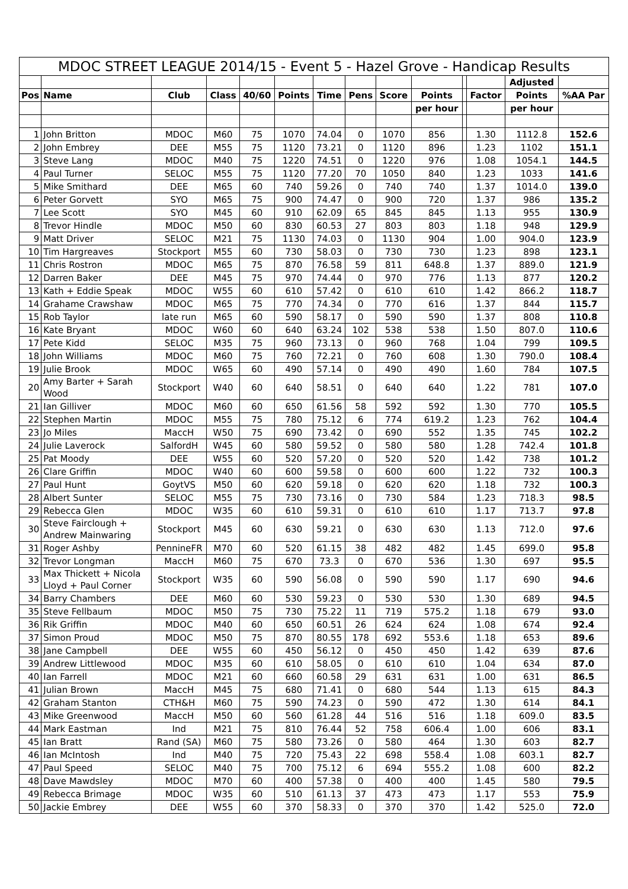MDOC STREET LEAGUE 2014/15 - Event 5 - Hazel Grove - Handicap Results
| | | | | | | | | | | | | Adjusted | |
| --- | --- | --- | --- | --- | --- | --- | --- | --- | --- | --- | --- | --- | --- |
| Pos | Name | Club | Class | 40/60 | Points | Time | Pens | Score | Points | | Factor | Points | %AA Par |
| | | | | | | | | | per hour | | | per hour | |
| 1 | John Britton | MDOC | M60 | 75 | 1070 | 74.04 | 0 | 1070 | 856 | | 1.30 | 1112.8 | 152.6 |
| 2 | John Embrey | DEE | M55 | 75 | 1120 | 73.21 | 0 | 1120 | 896 | | 1.23 | 1102 | 151.1 |
| 3 | Steve Lang | MDOC | M40 | 75 | 1220 | 74.51 | 0 | 1220 | 976 | | 1.08 | 1054.1 | 144.5 |
| 4 | Paul Turner | SELOC | M55 | 75 | 1120 | 77.20 | 70 | 1050 | 840 | | 1.23 | 1033 | 141.6 |
| 5 | Mike Smithard | DEE | M65 | 60 | 740 | 59.26 | 0 | 740 | 740 | | 1.37 | 1014.0 | 139.0 |
| 6 | Peter Gorvett | SYO | M65 | 75 | 900 | 74.47 | 0 | 900 | 720 | | 1.37 | 986 | 135.2 |
| 7 | Lee Scott | SYO | M45 | 60 | 910 | 62.09 | 65 | 845 | 845 | | 1.13 | 955 | 130.9 |
| 8 | Trevor Hindle | MDOC | M50 | 60 | 830 | 60.53 | 27 | 803 | 803 | | 1.18 | 948 | 129.9 |
| 9 | Matt Driver | SELOC | M21 | 75 | 1130 | 74.03 | 0 | 1130 | 904 | | 1.00 | 904.0 | 123.9 |
| 10 | Tim Hargreaves | Stockport | M55 | 60 | 730 | 58.03 | 0 | 730 | 730 | | 1.23 | 898 | 123.1 |
| 11 | Chris Rostron | MDOC | M65 | 75 | 870 | 76.58 | 59 | 811 | 648.8 | | 1.37 | 889.0 | 121.9 |
| 12 | Darren Baker | DEE | M45 | 75 | 970 | 74.44 | 0 | 970 | 776 | | 1.13 | 877 | 120.2 |
| 13 | Kath + Eddie Speak | MDOC | W55 | 60 | 610 | 57.42 | 0 | 610 | 610 | | 1.42 | 866.2 | 118.7 |
| 14 | Grahame Crawshaw | MDOC | M65 | 75 | 770 | 74.34 | 0 | 770 | 616 | | 1.37 | 844 | 115.7 |
| 15 | Rob Taylor | late run | M65 | 60 | 590 | 58.17 | 0 | 590 | 590 | | 1.37 | 808 | 110.8 |
| 16 | Kate Bryant | MDOC | W60 | 60 | 640 | 63.24 | 102 | 538 | 538 | | 1.50 | 807.0 | 110.6 |
| 17 | Pete Kidd | SELOC | M35 | 75 | 960 | 73.13 | 0 | 960 | 768 | | 1.04 | 799 | 109.5 |
| 18 | John Williams | MDOC | M60 | 75 | 760 | 72.21 | 0 | 760 | 608 | | 1.30 | 790.0 | 108.4 |
| 19 | Julie Brook | MDOC | W65 | 60 | 490 | 57.14 | 0 | 490 | 490 | | 1.60 | 784 | 107.5 |
| 20 | Amy Barter + Sarah Wood | Stockport | W40 | 60 | 640 | 58.51 | 0 | 640 | 640 | | 1.22 | 781 | 107.0 |
| 21 | Ian Gilliver | MDOC | M60 | 60 | 650 | 61.56 | 58 | 592 | 592 | | 1.30 | 770 | 105.5 |
| 22 | Stephen Martin | MDOC | M55 | 75 | 780 | 75.12 | 6 | 774 | 619.2 | | 1.23 | 762 | 104.4 |
| 23 | Jo Miles | MaccH | W50 | 75 | 690 | 73.42 | 0 | 690 | 552 | | 1.35 | 745 | 102.2 |
| 24 | Julie Laverock | SalfordH | W45 | 60 | 580 | 59.52 | 0 | 580 | 580 | | 1.28 | 742.4 | 101.8 |
| 25 | Pat Moody | DEE | W55 | 60 | 520 | 57.20 | 0 | 520 | 520 | | 1.42 | 738 | 101.2 |
| 26 | Clare Griffin | MDOC | W40 | 60 | 600 | 59.58 | 0 | 600 | 600 | | 1.22 | 732 | 100.3 |
| 27 | Paul Hunt | GoytVS | M50 | 60 | 620 | 59.18 | 0 | 620 | 620 | | 1.18 | 732 | 100.3 |
| 28 | Albert Sunter | SELOC | M55 | 75 | 730 | 73.16 | 0 | 730 | 584 | | 1.23 | 718.3 | 98.5 |
| 29 | Rebecca Glen | MDOC | W35 | 60 | 610 | 59.31 | 0 | 610 | 610 | | 1.17 | 713.7 | 97.8 |
| 30 | Steve Fairclough + Andrew Mainwaring | Stockport | M45 | 60 | 630 | 59.21 | 0 | 630 | 630 | | 1.13 | 712.0 | 97.6 |
| 31 | Roger Ashby | PennineFR | M70 | 60 | 520 | 61.15 | 38 | 482 | 482 | | 1.45 | 699.0 | 95.8 |
| 32 | Trevor Longman | MaccH | M60 | 75 | 670 | 73.3 | 0 | 670 | 536 | | 1.30 | 697 | 95.5 |
| 33 | Max Thickett + Nicola Lloyd + Paul Corner | Stockport | W35 | 60 | 590 | 56.08 | 0 | 590 | 590 | | 1.17 | 690 | 94.6 |
| 34 | Barry Chambers | DEE | M60 | 60 | 530 | 59.23 | 0 | 530 | 530 | | 1.30 | 689 | 94.5 |
| 35 | Steve Fellbaum | MDOC | M50 | 75 | 730 | 75.22 | 11 | 719 | 575.2 | | 1.18 | 679 | 93.0 |
| 36 | Rik Griffin | MDOC | M40 | 60 | 650 | 60.51 | 26 | 624 | 624 | | 1.08 | 674 | 92.4 |
| 37 | Simon Proud | MDOC | M50 | 75 | 870 | 80.55 | 178 | 692 | 553.6 | | 1.18 | 653 | 89.6 |
| 38 | Jane Campbell | DEE | W55 | 60 | 450 | 56.12 | 0 | 450 | 450 | | 1.42 | 639 | 87.6 |
| 39 | Andrew Littlewood | MDOC | M35 | 60 | 610 | 58.05 | 0 | 610 | 610 | | 1.04 | 634 | 87.0 |
| 40 | Ian Farrell | MDOC | M21 | 60 | 660 | 60.58 | 29 | 631 | 631 | | 1.00 | 631 | 86.5 |
| 41 | Julian Brown | MaccH | M45 | 75 | 680 | 71.41 | 0 | 680 | 544 | | 1.13 | 615 | 84.3 |
| 42 | Graham Stanton | CTH&H | M60 | 75 | 590 | 74.23 | 0 | 590 | 472 | | 1.30 | 614 | 84.1 |
| 43 | Mike Greenwood | MaccH | M50 | 60 | 560 | 61.28 | 44 | 516 | 516 | | 1.18 | 609.0 | 83.5 |
| 44 | Mark Eastman | Ind | M21 | 75 | 810 | 76.44 | 52 | 758 | 606.4 | | 1.00 | 606 | 83.1 |
| 45 | Ian Bratt | Rand (SA) | M60 | 75 | 580 | 73.26 | 0 | 580 | 464 | | 1.30 | 603 | 82.7 |
| 46 | Ian McIntosh | Ind | M40 | 75 | 720 | 75.43 | 22 | 698 | 558.4 | | 1.08 | 603.1 | 82.7 |
| 47 | Paul Speed | SELOC | M40 | 75 | 700 | 75.12 | 6 | 694 | 555.2 | | 1.08 | 600 | 82.2 |
| 48 | Dave Mawdsley | MDOC | M70 | 60 | 400 | 57.38 | 0 | 400 | 400 | | 1.45 | 580 | 79.5 |
| 49 | Rebecca Brimage | MDOC | W35 | 60 | 510 | 61.13 | 37 | 473 | 473 | | 1.17 | 553 | 75.9 |
| 50 | Jackie Embrey | DEE | W55 | 60 | 370 | 58.33 | 0 | 370 | 370 | | 1.42 | 525.0 | 72.0 |